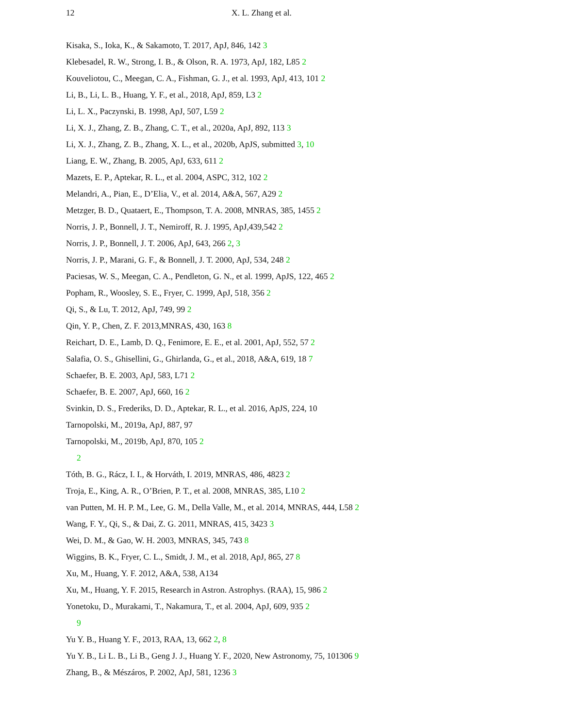12 X. L. Zhang et al.
Kisaka, S., Ioka, K., & Sakamoto, T. 2017, ApJ, 846, 142 3
Klebesadel, R. W., Strong, I. B., & Olson, R. A. 1973, ApJ, 182, L85 2
Kouveliotou, C., Meegan, C. A., Fishman, G. J., et al. 1993, ApJ, 413, 101 2
Li, B., Li, L. B., Huang, Y. F., et al., 2018, ApJ, 859, L3 2
Li, L. X., Paczynski, B. 1998, ApJ, 507, L59 2
Li, X. J., Zhang, Z. B., Zhang, C. T., et al., 2020a, ApJ, 892, 113 3
Li, X. J., Zhang, Z. B., Zhang, X. L., et al., 2020b, ApJS, submitted 3, 10
Liang, E. W., Zhang, B. 2005, ApJ, 633, 611 2
Mazets, E. P., Aptekar, R. L., et al. 2004, ASPC, 312, 102 2
Melandri, A., Pian, E., D’Elia, V., et al. 2014, A&A, 567, A29 2
Metzger, B. D., Quataert, E., Thompson, T. A. 2008, MNRAS, 385, 1455 2
Norris, J. P., Bonnell, J. T., Nemiroff, R. J. 1995, ApJ,439,542 2
Norris, J. P., Bonnell, J. T. 2006, ApJ, 643, 266 2, 3
Norris, J. P., Marani, G. F., & Bonnell, J. T. 2000, ApJ, 534, 248 2
Paciesas, W. S., Meegan, C. A., Pendleton, G. N., et al. 1999, ApJS, 122, 465 2
Popham, R., Woosley, S. E., Fryer, C. 1999, ApJ, 518, 356 2
Qi, S., & Lu, T. 2012, ApJ, 749, 99 2
Qin, Y. P., Chen, Z. F. 2013,MNRAS, 430, 163 8
Reichart, D. E., Lamb, D. Q., Fenimore, E. E., et al. 2001, ApJ, 552, 57 2
Salafia, O. S., Ghisellini, G., Ghirlanda, G., et al., 2018, A&A, 619, 18 7
Schaefer, B. E. 2003, ApJ, 583, L71 2
Schaefer, B. E. 2007, ApJ, 660, 16 2
Svinkin, D. S., Frederiks, D. D., Aptekar, R. L., et al. 2016, ApJS, 224, 10
Tarnopolski, M., 2019a, ApJ, 887, 97
Tarnopolski, M., 2019b, ApJ, 870, 105 2
2
Tóth, B. G., Rácz, I. I., & Horváth, I. 2019, MNRAS, 486, 4823 2
Troja, E., King, A. R., O’Brien, P. T., et al. 2008, MNRAS, 385, L10 2
van Putten, M. H. P. M., Lee, G. M., Della Valle, M., et al. 2014, MNRAS, 444, L58 2
Wang, F. Y., Qi, S., & Dai, Z. G. 2011, MNRAS, 415, 3423 3
Wei, D. M., & Gao, W. H. 2003, MNRAS, 345, 743 8
Wiggins, B. K., Fryer, C. L., Smidt, J. M., et al. 2018, ApJ, 865, 27 8
Xu, M., Huang, Y. F. 2012, A&A, 538, A134
Xu, M., Huang, Y. F. 2015, Research in Astron. Astrophys. (RAA), 15, 986 2
Yonetoku, D., Murakami, T., Nakamura, T., et al. 2004, ApJ, 609, 935 2
9
Yu Y. B., Huang Y. F., 2013, RAA, 13, 662 2, 8
Yu Y. B., Li L. B., Li B., Geng J. J., Huang Y. F., 2020, New Astronomy, 75, 101306 9
Zhang, B., & Mészáros, P. 2002, ApJ, 581, 1236 3